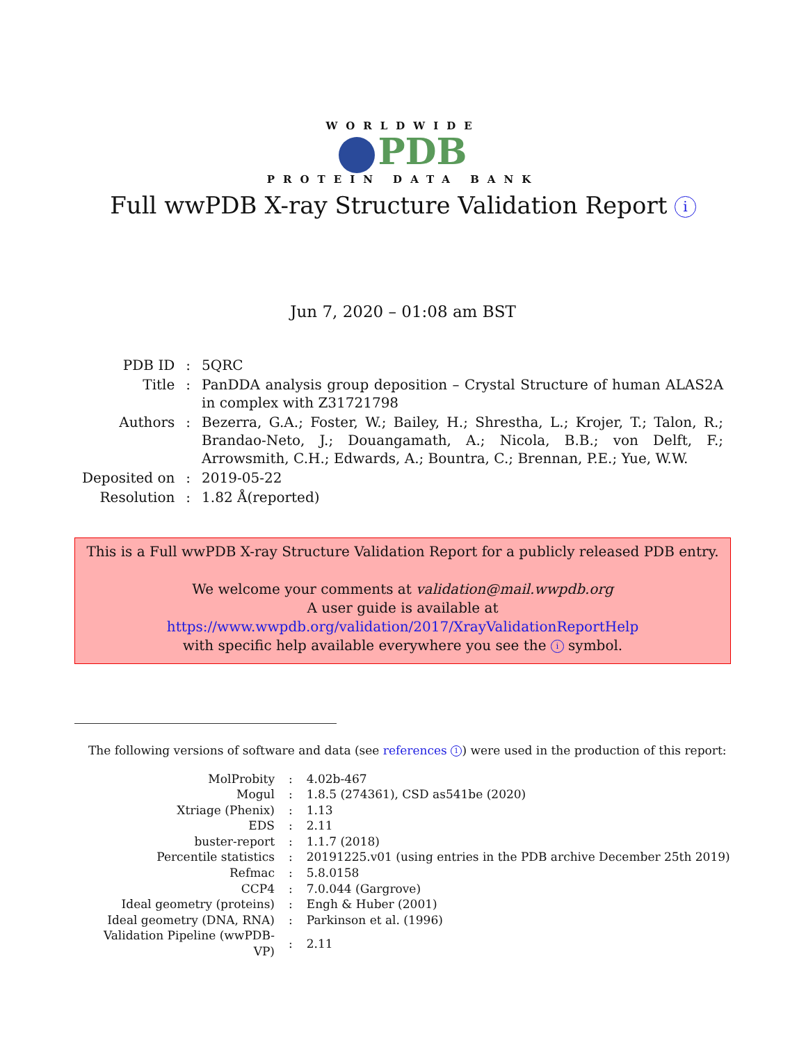WORLDWIDE
PDB
PROTEIN DATA BANK
Full wwPDB X-ray Structure Validation Report i
Jun 7, 2020 – 01:08 am BST
| PDB ID | : | 5QRC |
| Title | : | PanDDA analysis group deposition – Crystal Structure of human ALAS2A in complex with Z31721798 |
| Authors | : | Bezerra, G.A.; Foster, W.; Bailey, H.; Shrestha, L.; Krojer, T.; Talon, R.; Brandao-Neto, J.; Douangamath, A.; Nicola, B.B.; von Delft, F.; Arrowsmith, C.H.; Edwards, A.; Bountra, C.; Brennan, P.E.; Yue, W.W. |
| Deposited on | : | 2019-05-22 |
| Resolution | : | 1.82 Å(reported) |
This is a Full wwPDB X-ray Structure Validation Report for a publicly released PDB entry.
We welcome your comments at validation@mail.wwpdb.org
A user guide is available at
https://www.wwpdb.org/validation/2017/XrayValidationReportHelp
with specific help available everywhere you see the i symbol.
The following versions of software and data (see references 1) were used in the production of this report:
| MolProbity | : | 4.02b-467 |
| Mogul | : | 1.8.5 (274361), CSD as541be (2020) |
| Xtriage (Phenix) | : | 1.13 |
| EDS | : | 2.11 |
| buster-report | : | 1.1.7 (2018) |
| Percentile statistics | : | 20191225.v01 (using entries in the PDB archive December 25th 2019) |
| Refmac | : | 5.8.0158 |
| CCP4 | : | 7.0.044 (Gargrove) |
| Ideal geometry (proteins) | : | Engh & Huber (2001) |
| Ideal geometry (DNA, RNA) | : | Parkinson et al. (1996) |
| Validation Pipeline (wwPDB-VP) | : | 2.11 |